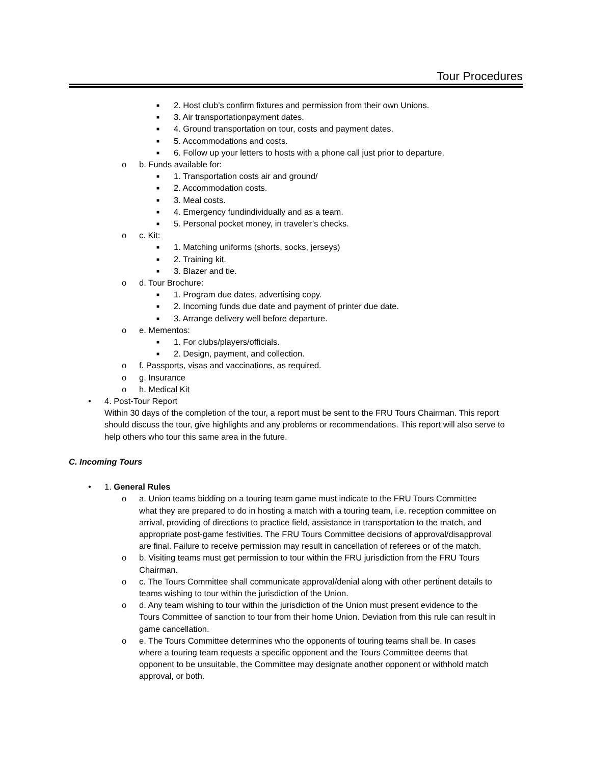Tour Procedures
■ 2. Host club’s confirm fixtures and permission from their own Unions.
■ 3. Air transportationpayment dates.
■ 4. Ground transportation on tour, costs and payment dates.
■ 5. Accommodations and costs.
■ 6. Follow up your letters to hosts with a phone call just prior to departure.
o b. Funds available for:
■ 1. Transportation costs air and ground/
■ 2. Accommodation costs.
■ 3. Meal costs.
■ 4. Emergency fundindividually and as a team.
■ 5. Personal pocket money, in traveler’s checks.
o c. Kit:
■ 1. Matching uniforms (shorts, socks, jerseys)
■ 2. Training kit.
■ 3. Blazer and tie.
o d. Tour Brochure:
■ 1. Program due dates, advertising copy.
■ 2. Incoming funds due date and payment of printer due date.
■ 3. Arrange delivery well before departure.
o e. Mementos:
■ 1. For clubs/players/officials.
■ 2. Design, payment, and collection.
o f. Passports, visas and vaccinations, as required.
o g. Insurance
o h. Medical Kit
• 4. Post-Tour Report
Within 30 days of the completion of the tour, a report must be sent to the FRU Tours Chairman. This report should discuss the tour, give highlights and any problems or recommendations. This report will also serve to help others who tour this same area in the future.
C. Incoming Tours
• 1. General Rules
o a. Union teams bidding on a touring team game must indicate to the FRU Tours Committee what they are prepared to do in hosting a match with a touring team, i.e. reception committee on arrival, providing of directions to practice field, assistance in transportation to the match, and appropriate post-game festivities. The FRU Tours Committee decisions of approval/disapproval are final. Failure to receive permission may result in cancellation of referees or of the match.
o b. Visiting teams must get permission to tour within the FRU jurisdiction from the FRU Tours Chairman.
o c. The Tours Committee shall communicate approval/denial along with other pertinent details to teams wishing to tour within the jurisdiction of the Union.
o d. Any team wishing to tour within the jurisdiction of the Union must present evidence to the Tours Committee of sanction to tour from their home Union. Deviation from this rule can result in game cancellation.
o e. The Tours Committee determines who the opponents of touring teams shall be. In cases where a touring team requests a specific opponent and the Tours Committee deems that opponent to be unsuitable, the Committee may designate another opponent or withhold match approval, or both.